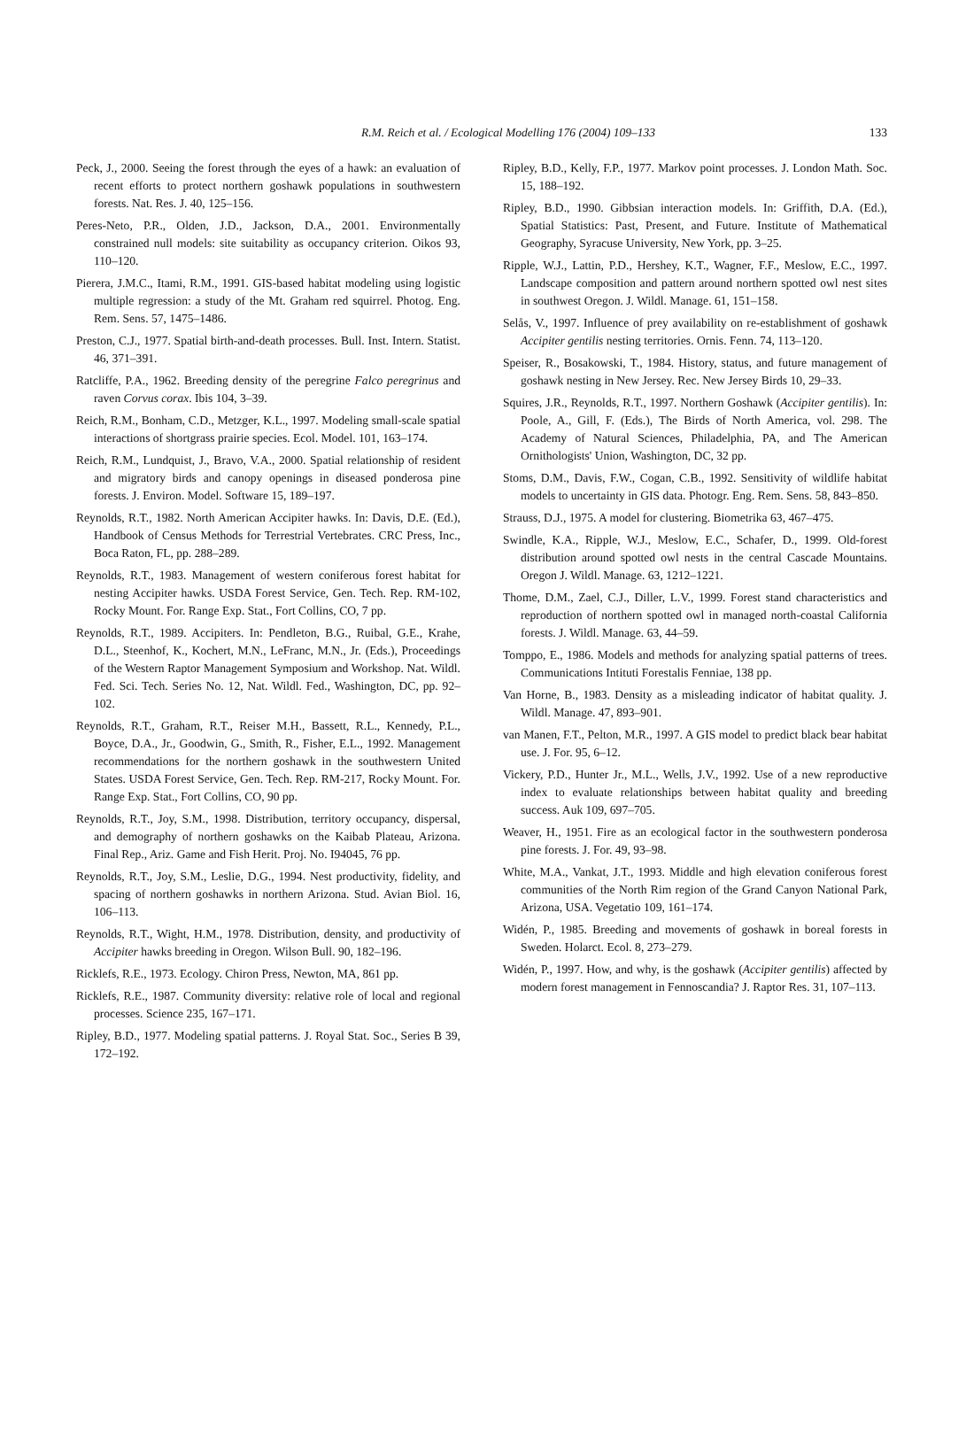R.M. Reich et al. / Ecological Modelling 176 (2004) 109–133
133
Peck, J., 2000. Seeing the forest through the eyes of a hawk: an evaluation of recent efforts to protect northern goshawk populations in southwestern forests. Nat. Res. J. 40, 125–156.
Peres-Neto, P.R., Olden, J.D., Jackson, D.A., 2001. Environmentally constrained null models: site suitability as occupancy criterion. Oikos 93, 110–120.
Pierera, J.M.C., Itami, R.M., 1991. GIS-based habitat modeling using logistic multiple regression: a study of the Mt. Graham red squirrel. Photog. Eng. Rem. Sens. 57, 1475–1486.
Preston, C.J., 1977. Spatial birth-and-death processes. Bull. Inst. Intern. Statist. 46, 371–391.
Ratcliffe, P.A., 1962. Breeding density of the peregrine Falco peregrinus and raven Corvus corax. Ibis 104, 3–39.
Reich, R.M., Bonham, C.D., Metzger, K.L., 1997. Modeling small-scale spatial interactions of shortgrass prairie species. Ecol. Model. 101, 163–174.
Reich, R.M., Lundquist, J., Bravo, V.A., 2000. Spatial relationship of resident and migratory birds and canopy openings in diseased ponderosa pine forests. J. Environ. Model. Software 15, 189–197.
Reynolds, R.T., 1982. North American Accipiter hawks. In: Davis, D.E. (Ed.), Handbook of Census Methods for Terrestrial Vertebrates. CRC Press, Inc., Boca Raton, FL, pp. 288–289.
Reynolds, R.T., 1983. Management of western coniferous forest habitat for nesting Accipiter hawks. USDA Forest Service, Gen. Tech. Rep. RM-102, Rocky Mount. For. Range Exp. Stat., Fort Collins, CO, 7 pp.
Reynolds, R.T., 1989. Accipiters. In: Pendleton, B.G., Ruibal, G.E., Krahe, D.L., Steenhof, K., Kochert, M.N., LeFranc, M.N., Jr. (Eds.), Proceedings of the Western Raptor Management Symposium and Workshop. Nat. Wildl. Fed. Sci. Tech. Series No. 12, Nat. Wildl. Fed., Washington, DC, pp. 92–102.
Reynolds, R.T., Graham, R.T., Reiser M.H., Bassett, R.L., Kennedy, P.L., Boyce, D.A., Jr., Goodwin, G., Smith, R., Fisher, E.L., 1992. Management recommendations for the northern goshawk in the southwestern United States. USDA Forest Service, Gen. Tech. Rep. RM-217, Rocky Mount. For. Range Exp. Stat., Fort Collins, CO, 90 pp.
Reynolds, R.T., Joy, S.M., 1998. Distribution, territory occupancy, dispersal, and demography of northern goshawks on the Kaibab Plateau, Arizona. Final Rep., Ariz. Game and Fish Herit. Proj. No. I94045, 76 pp.
Reynolds, R.T., Joy, S.M., Leslie, D.G., 1994. Nest productivity, fidelity, and spacing of northern goshawks in northern Arizona. Stud. Avian Biol. 16, 106–113.
Reynolds, R.T., Wight, H.M., 1978. Distribution, density, and productivity of Accipiter hawks breeding in Oregon. Wilson Bull. 90, 182–196.
Ricklefs, R.E., 1973. Ecology. Chiron Press, Newton, MA, 861 pp.
Ricklefs, R.E., 1987. Community diversity: relative role of local and regional processes. Science 235, 167–171.
Ripley, B.D., 1977. Modeling spatial patterns. J. Royal Stat. Soc., Series B 39, 172–192.
Ripley, B.D., Kelly, F.P., 1977. Markov point processes. J. London Math. Soc. 15, 188–192.
Ripley, B.D., 1990. Gibbsian interaction models. In: Griffith, D.A. (Ed.), Spatial Statistics: Past, Present, and Future. Institute of Mathematical Geography, Syracuse University, New York, pp. 3–25.
Ripple, W.J., Lattin, P.D., Hershey, K.T., Wagner, F.F., Meslow, E.C., 1997. Landscape composition and pattern around northern spotted owl nest sites in southwest Oregon. J. Wildl. Manage. 61, 151–158.
Selås, V., 1997. Influence of prey availability on re-establishment of goshawk Accipiter gentilis nesting territories. Ornis. Fenn. 74, 113–120.
Speiser, R., Bosakowski, T., 1984. History, status, and future management of goshawk nesting in New Jersey. Rec. New Jersey Birds 10, 29–33.
Squires, J.R., Reynolds, R.T., 1997. Northern Goshawk (Accipiter gentilis). In: Poole, A., Gill, F. (Eds.), The Birds of North America, vol. 298. The Academy of Natural Sciences, Philadelphia, PA, and The American Ornithologists' Union, Washington, DC, 32 pp.
Stoms, D.M., Davis, F.W., Cogan, C.B., 1992. Sensitivity of wildlife habitat models to uncertainty in GIS data. Photogr. Eng. Rem. Sens. 58, 843–850.
Strauss, D.J., 1975. A model for clustering. Biometrika 63, 467–475.
Swindle, K.A., Ripple, W.J., Meslow, E.C., Schafer, D., 1999. Old-forest distribution around spotted owl nests in the central Cascade Mountains. Oregon J. Wildl. Manage. 63, 1212–1221.
Thome, D.M., Zael, C.J., Diller, L.V., 1999. Forest stand characteristics and reproduction of northern spotted owl in managed north-coastal California forests. J. Wildl. Manage. 63, 44–59.
Tomppo, E., 1986. Models and methods for analyzing spatial patterns of trees. Communications Intituti Forestalis Fenniae, 138 pp.
Van Horne, B., 1983. Density as a misleading indicator of habitat quality. J. Wildl. Manage. 47, 893–901.
van Manen, F.T., Pelton, M.R., 1997. A GIS model to predict black bear habitat use. J. For. 95, 6–12.
Vickery, P.D., Hunter Jr., M.L., Wells, J.V., 1992. Use of a new reproductive index to evaluate relationships between habitat quality and breeding success. Auk 109, 697–705.
Weaver, H., 1951. Fire as an ecological factor in the southwestern ponderosa pine forests. J. For. 49, 93–98.
White, M.A., Vankat, J.T., 1993. Middle and high elevation coniferous forest communities of the North Rim region of the Grand Canyon National Park, Arizona, USA. Vegetatio 109, 161–174.
Widén, P., 1985. Breeding and movements of goshawk in boreal forests in Sweden. Holarct. Ecol. 8, 273–279.
Widén, P., 1997. How, and why, is the goshawk (Accipiter gentilis) affected by modern forest management in Fennoscandia? J. Raptor Res. 31, 107–113.